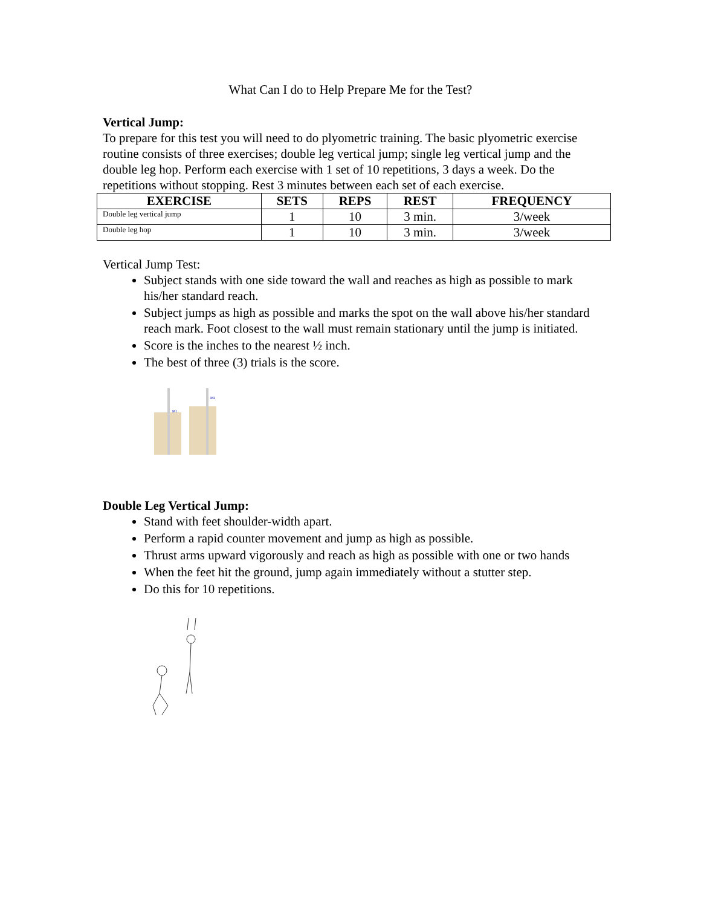What Can I do to Help Prepare Me for the Test?
Vertical Jump:
To prepare for this test you will need to do plyometric training. The basic plyometric exercise routine consists of three exercises; double leg vertical jump; single leg vertical jump and the double leg hop. Perform each exercise with 1 set of 10 repetitions, 3 days a week. Do the repetitions without stopping. Rest 3 minutes between each set of each exercise.
| EXERCISE | SETS | REPS | REST | FREQUENCY |
| --- | --- | --- | --- | --- |
| Double leg vertical jump | 1 | 10 | 3 min. | 3/week |
| Double leg hop | 1 | 10 | 3 min. | 3/week |
Vertical Jump Test:
Subject stands with one side toward the wall and reaches as high as possible to mark his/her standard reach.
Subject jumps as high as possible and marks the spot on the wall above his/her standard reach mark. Foot closest to the wall must remain stationary until the jump is initiated.
Score is the inches to the nearest ½ inch.
The best of three (3) trials is the score.
M1
M2
Double Leg Vertical Jump:
Stand with feet shoulder-width apart.
Perform a rapid counter movement and jump as high as possible.
Thrust arms upward vigorously and reach as high as possible with one or two hands
When the feet hit the ground, jump again immediately without a stutter step.
Do this for 10 repetitions.